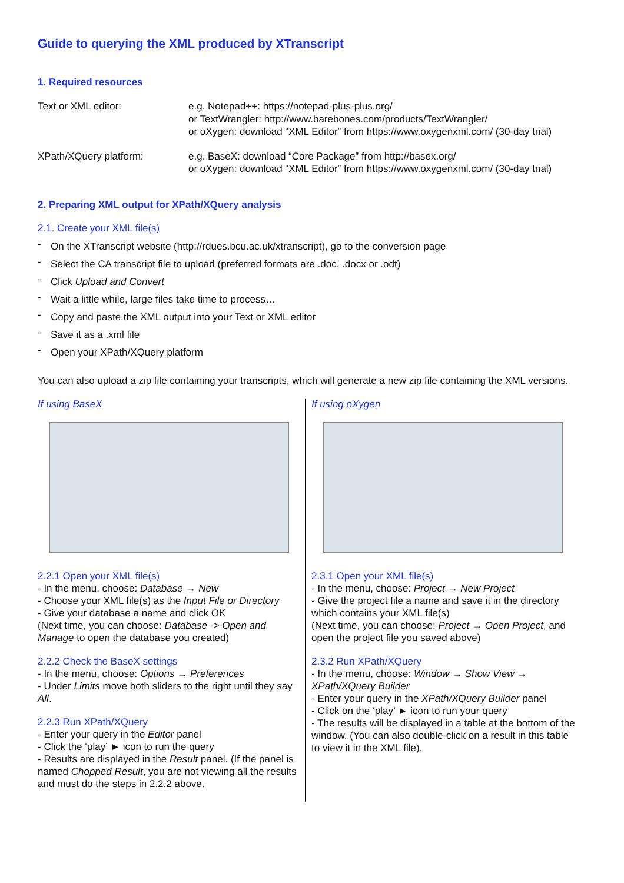Guide to querying the XML produced by XTranscript
1. Required resources
Text or XML editor: e.g. Notepad++: https://notepad-plus-plus.org/
or TextWrangler: http://www.barebones.com/products/TextWrangler/
or oXygen: download “XML Editor” from https://www.oxygenxml.com/ (30-day trial)
XPath/XQuery platform: e.g. BaseX: download “Core Package” from http://basex.org/
or oXygen: download “XML Editor” from https://www.oxygenxml.com/ (30-day trial)
2. Preparing XML output for XPath/XQuery analysis
2.1. Create your XML file(s)
- On the XTranscript website (http://rdues.bcu.ac.uk/xtranscript), go to the conversion page
- Select the CA transcript file to upload (preferred formats are .doc, .docx or .odt)
- Click Upload and Convert
- Wait a little while, large files take time to process…
- Copy and paste the XML output into your Text or XML editor
- Save it as a .xml file
- Open your XPath/XQuery platform
You can also upload a zip file containing your transcripts, which will generate a new zip file containing the XML versions.
If using BaseX
2.2.1 Open your XML file(s)
- In the menu, choose: Database → New
- Choose your XML file(s) as the Input File or Directory
- Give your database a name and click OK
(Next time, you can choose: Database -> Open and Manage to open the database you created)
2.2.2 Check the BaseX settings
- In the menu, choose: Options → Preferences
- Under Limits move both sliders to the right until they say All.
2.2.3 Run XPath/XQuery
- Enter your query in the Editor panel
- Click the ‘play’ ► icon to run the query
- Results are displayed in the Result panel. (If the panel is named Chopped Result, you are not viewing all the results and must do the steps in 2.2.2 above.
If using oXygen
2.3.1 Open your XML file(s)
- In the menu, choose: Project → New Project
- Give the project file a name and save it in the directory which contains your XML file(s)
(Next time, you can choose: Project → Open Project, and open the project file you saved above)
2.3.2 Run XPath/XQuery
- In the menu, choose: Window → Show View → XPath/XQuery Builder
- Enter your query in the XPath/XQuery Builder panel
- Click on the ‘play’ ► icon to run your query
- The results will be displayed in a table at the bottom of the window. (You can also double-click on a result in this table to view it in the XML file).